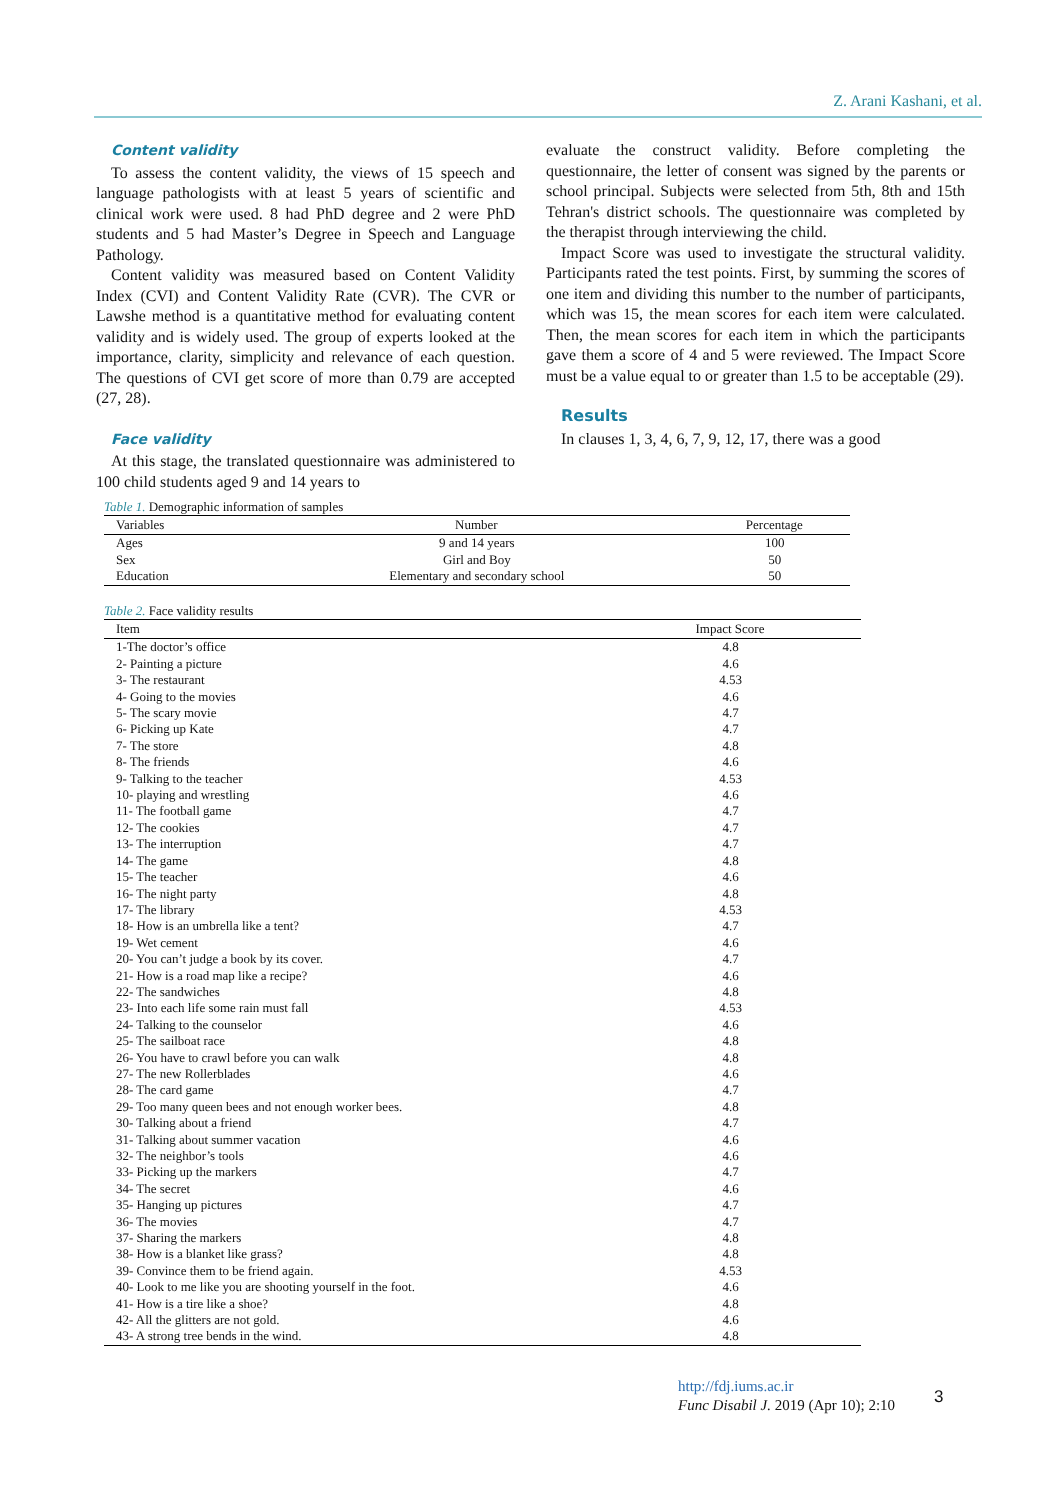Z. Arani Kashani, et al.
Content validity
To assess the content validity, the views of 15 speech and language pathologists with at least 5 years of scientific and clinical work were used. 8 had PhD degree and 2 were PhD students and 5 had Master’s Degree in Speech and Language Pathology.
Content validity was measured based on Content Validity Index (CVI) and Content Validity Rate (CVR). The CVR or Lawshe method is a quantitative method for evaluating content validity and is widely used. The group of experts looked at the importance, clarity, simplicity and relevance of each question. The questions of CVI get score of more than 0.79 are accepted (27, 28).
Face validity
At this stage, the translated questionnaire was administered to 100 child students aged 9 and 14 years to
evaluate the construct validity. Before completing the questionnaire, the letter of consent was signed by the parents or school principal. Subjects were selected from 5th, 8th and 15th Tehran's district schools. The questionnaire was completed by the therapist through interviewing the child.
Impact Score was used to investigate the structural validity. Participants rated the test points. First, by summing the scores of one item and dividing this number to the number of participants, which was 15, the mean scores for each item were calculated. Then, the mean scores for each item in which the participants gave them a score of 4 and 5 were reviewed. The Impact Score must be a value equal to or greater than 1.5 to be acceptable (29).
Results
In clauses 1, 3, 4, 6, 7, 9, 12, 17, there was a good
Table 1. Demographic information of samples
| Variables | Number | Percentage |
| --- | --- | --- |
| Ages | 9 and 14 years | 100 |
| Sex | Girl and Boy | 50 |
| Education | Elementary and secondary school | 50 |
Table 2. Face validity results
| Item | Impact Score |
| --- | --- |
| 1-The doctor’s office | 4.8 |
| 2- Painting a picture | 4.6 |
| 3- The restaurant | 4.53 |
| 4- Going to the movies | 4.6 |
| 5- The scary movie | 4.7 |
| 6- Picking up Kate | 4.7 |
| 7- The store | 4.8 |
| 8- The friends | 4.6 |
| 9- Talking to the teacher | 4.53 |
| 10- playing and wrestling | 4.6 |
| 11- The football game | 4.7 |
| 12- The cookies | 4.7 |
| 13- The interruption | 4.7 |
| 14- The game | 4.8 |
| 15- The teacher | 4.6 |
| 16- The night party | 4.8 |
| 17- The library | 4.53 |
| 18- How is an umbrella like a tent? | 4.7 |
| 19- Wet cement | 4.6 |
| 20- You can’t judge a book by its cover. | 4.7 |
| 21- How is a road map like a recipe? | 4.6 |
| 22- The sandwiches | 4.8 |
| 23- Into each life some rain must fall | 4.53 |
| 24- Talking to the counselor | 4.6 |
| 25- The sailboat race | 4.8 |
| 26- You have to crawl before you can walk | 4.8 |
| 27- The new Rollerblades | 4.6 |
| 28- The card game | 4.7 |
| 29- Too many queen bees and not enough worker bees. | 4.8 |
| 30- Talking about a friend | 4.7 |
| 31- Talking about summer vacation | 4.6 |
| 32- The neighbor’s tools | 4.6 |
| 33- Picking up the markers | 4.7 |
| 34- The secret | 4.6 |
| 35- Hanging up pictures | 4.7 |
| 36- The movies | 4.7 |
| 37- Sharing the markers | 4.8 |
| 38- How is a blanket like grass? | 4.8 |
| 39- Convince them to be friend again. | 4.53 |
| 40- Look to me like you are shooting yourself in the foot. | 4.6 |
| 41- How is a tire like a shoe? | 4.8 |
| 42- All the glitters are not gold. | 4.6 |
| 43- A strong tree bends in the wind. | 4.8 |
http://fdj.iums.ac.ir
Func Disabil J. 2019 (Apr 10); 2:10
3